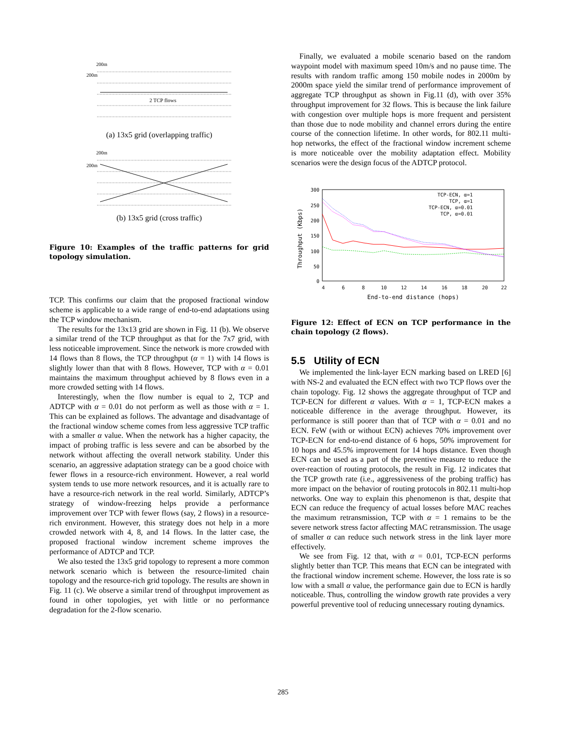200m
200m
2 TCP flows
(a) 13x5 grid (overlapping traffic)
200m
200m
(b) 13x5 grid (cross traffic)
Figure 10: Examples of the traffic patterns for grid topology simulation.
TCP. This confirms our claim that the proposed fractional window scheme is applicable to a wide range of end-to-end adaptations using the TCP window mechanism.
The results for the 13x13 grid are shown in Fig. 11 (b). We observe a similar trend of the TCP throughput as that for the 7x7 grid, with less noticeable improvement. Since the network is more crowded with 14 flows than 8 flows, the TCP throughput (α = 1) with 14 flows is slightly lower than that with 8 flows. However, TCP with α = 0.01 maintains the maximum throughput achieved by 8 flows even in a more crowded setting with 14 flows.
Interestingly, when the flow number is equal to 2, TCP and ADTCP with α = 0.01 do not perform as well as those with α = 1. This can be explained as follows. The advantage and disadvantage of the fractional window scheme comes from less aggressive TCP traffic with a smaller α value. When the network has a higher capacity, the impact of probing traffic is less severe and can be absorbed by the network without affecting the overall network stability. Under this scenario, an aggressive adaptation strategy can be a good choice with fewer flows in a resource-rich environment. However, a real world system tends to use more network resources, and it is actually rare to have a resource-rich network in the real world. Similarly, ADTCP’s strategy of window-freezing helps provide a performance improvement over TCP with fewer flows (say, 2 flows) in a resource-rich environment. However, this strategy does not help in a more crowded network with 4, 8, and 14 flows. In the latter case, the proposed fractional window increment scheme improves the performance of ADTCP and TCP.
We also tested the 13x5 grid topology to represent a more common network scenario which is between the resource-limited chain topology and the resource-rich grid topology. The results are shown in Fig. 11 (c). We observe a similar trend of throughput improvement as found in other topologies, yet with little or no performance degradation for the 2-flow scenario.
Finally, we evaluated a mobile scenario based on the random waypoint model with maximum speed 10m/s and no pause time. The results with random traffic among 150 mobile nodes in 2000m by 2000m space yield the similar trend of performance improvement of aggregate TCP throughput as shown in Fig.11 (d), with over 35% throughput improvement for 32 flows. This is because the link failure with congestion over multiple hops is more frequent and persistent than those due to node mobility and channel errors during the entire course of the connection lifetime. In other words, for 802.11 multi-hop networks, the effect of the fractional window increment scheme is more noticeable over the mobility adaptation effect. Mobility scenarios were the design focus of the ADTCP protocol.
300
250
200
150
100
50
0
4
6
8
10
12
14
16
18
20
22
End-to-end distance (hops)
Throughput (Kbps)
TCP-ECN, α=1
TCP, α=1
TCP-ECN, α=0.01
TCP, α=0.01
Figure 12: Effect of ECN on TCP performance in the chain topology (2 flows).
5.5 Utility of ECN
We implemented the link-layer ECN marking based on LRED [6] with NS-2 and evaluated the ECN effect with two TCP flows over the chain topology. Fig. 12 shows the aggregate throughput of TCP and TCP-ECN for different α values. With α = 1, TCP-ECN makes a noticeable difference in the average throughput. However, its performance is still poorer than that of TCP with α = 0.01 and no ECN. FeW (with or without ECN) achieves 70% improvement over TCP-ECN for end-to-end distance of 6 hops, 50% improvement for 10 hops and 45.5% improvement for 14 hops distance. Even though ECN can be used as a part of the preventive measure to reduce the over-reaction of routing protocols, the result in Fig. 12 indicates that the TCP growth rate (i.e., aggressiveness of the probing traffic) has more impact on the behavior of routing protocols in 802.11 multi-hop networks. One way to explain this phenomenon is that, despite that ECN can reduce the frequency of actual losses before MAC reaches the maximum retransmission, TCP with α = 1 remains to be the severe network stress factor affecting MAC retransmission. The usage of smaller α can reduce such network stress in the link layer more effectively.
We see from Fig. 12 that, with α = 0.01, TCP-ECN performs slightly better than TCP. This means that ECN can be integrated with the fractional window increment scheme. However, the loss rate is so low with a small α value, the performance gain due to ECN is hardly noticeable. Thus, controlling the window growth rate provides a very powerful preventive tool of reducing unnecessary routing dynamics.
285